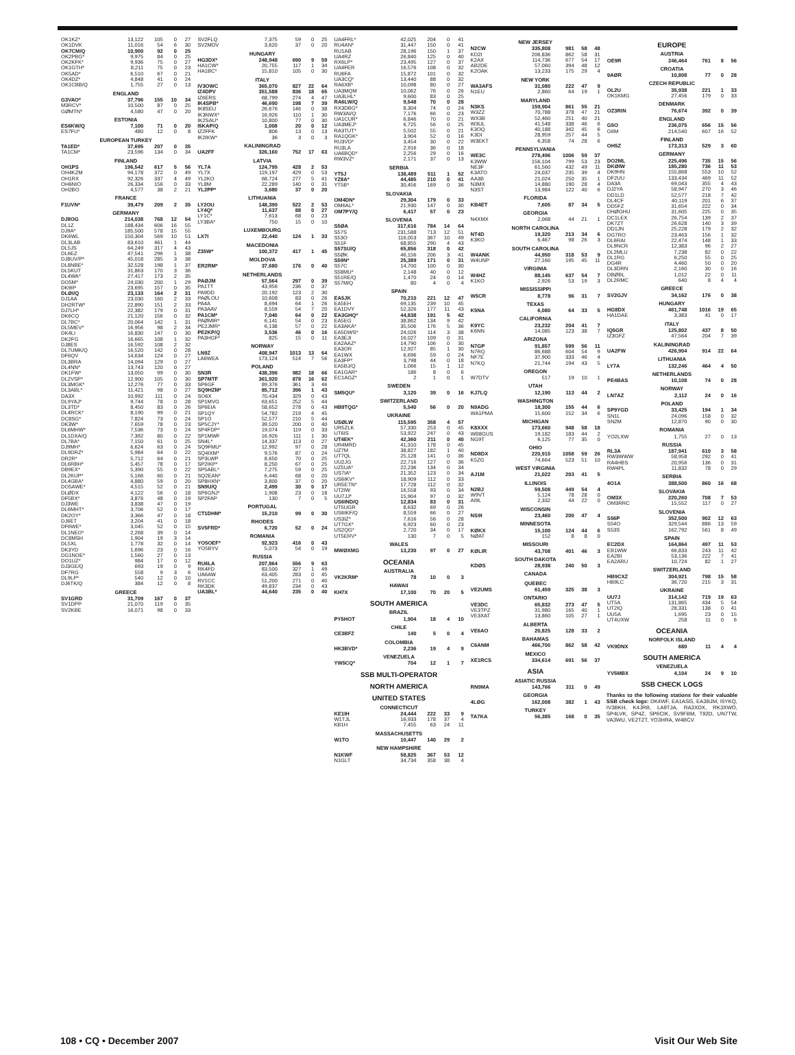| OK1KZ* | 13,122 | 105 | 0 | 27 |
| OK1DVK | 11,016 | 54 | 6 | 30 |
| OK7CM/Q | 10,900 | 92 | 0 | 25 |
| OK2PBG* | 9,975 | 84 | 0 | 25 |
| OK2KFK* | 9,936 | 75 | 0 | 27 |
| OK1GTH* | 8,211 | 75 | 0 | 23 |
| OK5AD* | 6,510 | 67 | 0 | 21 |
| OK4DZ* | 4,848 | 41 | 0 | 24 |
| OK1CBB/Q | 1,755 | 27 | 0 | 13 |
| ENGLAND | | | | |
| G3VAO* | 37,796 | 155 | 10 | 34 |
| M3RCV* | 10,500 | 87 | 0 | 25 |
| GØMTN* | 4,580 | 47 | 0 | 20 |
| ESTONIA | | | | |
| ES6KW/Q | 7,100 | 71 | 0 | 20 |
| ES7FU* | 480 | 12 | 0 | 8 |
| EUROPEAN TURKEY | | | | |
| TA1ED* | 37,695 | 207 | 0 | 35 |
| TA1CM* | 23,596 | 134 | 0 | 34 |
| FINLAND | | | | |
| OH1PS | 196,542 | 617 | 5 | 56 |
| OH4KZM | 94,178 | 372 | 0 | 49 |
| OH1RX | 92,326 | 337 | 4 | 49 |
| OH6NIO | 26,334 | 156 | 0 | 33 |
| OH2BO | 4,577 | 38 | 2 | 21 |
| FRANCE | | | | |
| F1UVN* | 39,479 | 209 | 2 | 35 |
| GERMANY | | | | |
| DJ8OG | 214,038 | 768 | 12 | 54 |
| DL1Z | 188,434 | 606 | 16 | 55 |
| DJ9A* | 185,500 | 578 | 15 | 55 |
| DK6WL | 150,304 | 569 | 10 | 51 |
| DL3LAB | 83,610 | 461 | 1 | 44 |
| DL5JS | 64,249 | 317 | 4 | 43 |
| DL6EZ | 47,541 | 296 | 1 | 38 |
| DJ8UV/P* | 45,018 | 285 | 3 | 38 |
| DL8NBE* | 32,528 | 198 | 1 | 37 |
| DL5KUT | 31,863 | 170 | 3 | 36 |
| DL4WA* | 27,417 | 173 | 2 | 35 |
| DO5M* | 24,030 | 200 | 1 | 29 |
| DK9IP | 23,695 | 157 | 0 | 35 |
| DLØI/Q | 23,133 | 164 | 2 | 31 |
| DJ1AA | 23,030 | 160 | 2 | 33 |
| DH2RTW* | 22,890 | 151 | 2 | 33 |
| DJ7LH* | 22,382 | 179 | 0 | 31 |
| DK6CQ | 21,120 | 156 | 0 | 32 |
| DL7BC* | 20,064 | 142 | 1 | 31 |
| DL5MEV* | 16,956 | 98 | 2 | 34 |
| DK4LI | 16,830 | 147 | 0 | 30 |
| DK2FG | 16,665 | 108 | 1 | 32 |
| DJ8ES | 16,592 | 108 | 2 | 32 |
| DL7UMK/Q | 16,520 | 142 | 0 | 28 |
| DF6QV | 14,634 | 124 | 0 | 27 |
| DL3BRA | 14,094 | 129 | 0 | 27 |
| DL4NN* | 13,743 | 120 | 0 | 27 |
| DK1FW* | 13,050 | 99 | 0 | 30 |
| DL2VSP* | 12,900 | 105 | 0 | 30 |
| DL3MGK* | 12,276 | 77 | 0 | 33 |
| DL3ABL* | 11,421 | 98 | 0 | 27 |
| DA3X | 10,992 | 111 | 0 | 24 |
| DL9YAJ* | 9,744 | 78 | 0 | 28 |
| DL3TD* | 8,450 | 83 | 0 | 26 |
| DL4RCK* | 8,190 | 99 | 0 | 21 |
| DC8SG* | 7,824 | 73 | 0 | 24 |
| DK3W* | 7,659 | 78 | 0 | 23 |
| DL6MHW* | 7,536 | 73 | 0 | 24 |
| DL1DXA/Q | 7,392 | 80 | 0 | 22 |
| DL7BA* | 7,150 | 61 | 0 | 25 |
| DJ9MH* | 6,624 | 63 | 0 | 24 |
| DL9DRZ* | 5,984 | 64 | 0 | 22 |
| DR2R* | 5,712 | 64 | 0 | 21 |
| DL6RBH* | 5,457 | 78 | 0 | 17 |
| DB9EX* | 5,390 | 55 | 0 | 22 |
| DL2KUP* | 5,166 | 60 | 0 | 21 |
| DL4GBA* | 4,880 | 59 | 0 | 20 |
| DO5AWE* | 4,515 | 52 | 0 | 21 |
| DLØDX | 4,122 | 56 | 0 | 18 |
| DF5BX* | 3,876 | 48 | 0 | 19 |
| DJ3WE | 3,838 | 47 | 0 | 19 |
| DL6MHT* | 3,706 | 52 | 0 | 17 |
| DK2OY* | 3,366 | 47 | 0 | 18 |
| DJ6ET | 3,204 | 41 | 0 | 18 |
| DF6WE* | 3,045 | 52 | 0 | 15 |
| DL1NEO* | 2,268 | 39 | 0 | 14 |
| DC8MSH | 1,904 | 19 | 3 | 14 |
| DL5XL | 1,778 | 32 | 0 | 14 |
| DK3YD | 1,696 | 23 | 0 | 16 |
| DG1NOE* | 1,560 | 27 | 0 | 13 |
| DO1UZ* | 984 | 17 | 0 | 12 |
| DJ3GE/Q | 693 | 19 | 0 | 9 |
| DF7RG | 558 | 9 | 3 | 6 |
| DL9LP* | 540 | 12 | 0 | 10 |
| DJ6TK/Q | 384 | 12 | 0 | 8 |
| GREECE | | | | |
| SV1GRD | 31,709 | 167 | 0 | 37 |
| SV1DPP | 21,070 | 119 | 0 | 35 |
| SV2KBE | 16,071 | 98 | 0 | 33 |
| SV2FLQ | 7,375 | 59 | 0 | 25 |
| SV2MDV | 3,620 | 37 | 0 | 20 |
| HUNGARY | | | | |
| HG3DX* | 248,948 | 690 | 9 | 59 |
| HA1CW* | 20,755 | 117 | 1 | 34 |
| HA1BC* | 15,810 | 105 | 0 | 30 |
| ITALY | | | | |
| IV3OWC | 365,070 | 827 | 22 | 64 |
| IZ4DPV | 351,588 | 836 | 18 | 65 |
| IZ6ERS | 68,799 | 274 | 4 | 47 |
| IK4SPB* | 46,690 | 198 | 7 | 39 |
| IK8SEU | 26,676 | 146 | 0 | 38 |
| IK3NWX* | 16,926 | 110 | 1 | 30 |
| IK2SAU* | 10,800 | 77 | 0 | 30 |
| I5KAP/Q | 1,008 | 20 | 0 | 12 |
| IZ2FFK | 806 | 13 | 0 | 13 |
| IK2IKW* | 36 | 3 | 0 | 3 |
| KALININGRAD | | | | |
| UA2FF | 326,160 | 752 | 17 | 63 |
| LATVIA | | | | |
| YL7A | 124,795 | 428 | 2 | 53 |
| YL7X | 119,197 | 429 | 0 | 53 |
| YL2KO | 68,724 | 277 | 5 | 41 |
| YL8M | 22,289 | 140 | 0 | 31 |
| YL2PP* | 3,680 | 37 | 0 | 20 |
| LITHUANIA | | | | |
| LY2OU | 148,390 | 522 | 2 | 53 |
| LY4Q* | 11,637 | 88 | 0 | 27 |
| LY1C* | 7,613 | 68 | 0 | 23 |
| LY3BA* | 750 | 15 | 0 | 10 |
| LUXEMBOURG | | | | |
| LX7I | 22,440 | 124 | 1 | 33 |
| MACEDONIA | | | | |
| Z35W* | 100,372 | 417 | 1 | 45 |
| MOLDOVA | | | | |
| ER2RM* | 37,680 | 176 | 0 | 40 |
| NETHERLANDS | | | | |
| PAØJM | 57,564 | 297 | 0 | 39 |
| PA1TT | 43,956 | 236 | 0 | 37 |
| PA9DD | 20,192 | 123 | 2 | 30 |
| PAØLOU | 10,608 | 83 | 0 | 26 |
| PA4A | 8,694 | 64 | 1 | 26 |
| PA3AAV | 8,559 | 54 | 7 | 20 |
| PA1CM* | 7,040 | 64 | 0 | 22 |
| PAØMIR* | 6,141 | 54 | 0 | 23 |
| PE2JMR* | 6,138 | 57 | 0 | 22 |
| PE2KP/Q | 3,536 | 46 | 0 | 16 |
| PA3HGF* | 825 | 15 | 0 | 11 |
| NORWAY | | | | |
| LN9Z | 408,947 | 1013 | 13 | 64 |
| LA6WEA | 173,124 | 514 | 7 | 56 |
| POLAND | | | | |
| SN3R | 438,396 | 982 | 18 | 66 |
| SP7MTF | 361,920 | 878 | 16 | 62 |
| SP6GF | 89,376 | 361 | 3 | 46 |
| SQ9HZM* | 85,712 | 396 | 1 | 43 |
| SO6X | 70,434 | 329 | 0 | 43 |
| SP1MVG | 63,651 | 252 | 5 | 44 |
| SP6EIA | 58,652 | 278 | 0 | 43 |
| SP1QY | 54,782 | 219 | 4 | 45 |
| SP1O | 52,577 | 210 | 5 | 44 |
| SP5CJY* | 39,520 | 200 | 0 | 40 |
| SP4FDP* | 19,074 | 119 | 0 | 33 |
| SP1MWF | 16,926 | 111 | 1 | 30 |
| SN4L* | 14,337 | 113 | 0 | 27 |
| SQ9FMU* | 12,992 | 97 | 0 | 28 |
| SQ4IXM* | 9,576 | 87 | 0 | 24 |
| SP3LWP | 8,650 | 70 | 0 | 25 |
| SP2IKP* | 8,250 | 67 | 0 | 25 |
| SP5ABL* | 7,275 | 59 | 0 | 25 |
| SQ2EAN* | 6,440 | 68 | 0 | 20 |
| SP8HXN* | 3,800 | 37 | 0 | 20 |
| SN9U/Q | 2,499 | 30 | 0 | 17 |
| SP6GNJ* | 1,908 | 23 | 0 | 18 |
| SP2FAP | 130 | 7 | 0 | 5 |
| PORTUGAL | | | | |
| CT1DHM* | 15,210 | 99 | 0 | 30 |
| RHODES | | | | |
| SV5FRD* | 6,720 | 52 | 0 | 24 |
| ROMANIA | | | | |
| YO5OEF* | 92,923 | 416 | 0 | 43 |
| YO5BYV | 5,073 | 54 | 0 | 19 |
| RUSSIA | | | | |
| RU6LA | 207,864 | 556 | 9 | 63 |
| RK4FD | 83,500 | 327 | 1 | 49 |
| UA6AW | 63,405 | 283 | 0 | 45 |
| RV1CC | 51,200 | 271 | 0 | 40 |
| RK3DK | 49,837 | 234 | 0 | 43 |
| UA3BL* | 44,640 | 235 | 0 | 40 |
| UA4FRL* | 42,025 | 204 | 0 | 41 |
| RU4AN* | 31,447 | 150 | 0 | 41 |
| RU1AB | 28,196 | 150 | 1 | 37 |
| UA4RZ | 26,840 | 125 | 0 | 40 |
| RX6LP* | 23,495 | 127 | 0 | 37 |
| UA4FER | 16,576 | 108 | 0 | 32 |
| RU6FA | 15,872 | 101 | 0 | 32 |
| UA3CQ* | 13,440 | 88 | 0 | 32 |
| RA6XB* | 10,098 | 80 | 0 | 27 |
| UA3MQM | 10,062 | 76 | 0 | 26 |
| UA3LHL* | 9,600 | 83 | 0 | 25 |
| RA6LW/Q | 9,548 | 70 | 0 | 28 |
| RX3DBG* | 8,304 | 74 | 0 | 24 |
| RW3AI/Q | 7,176 | 66 | 0 | 23 |
| UA1CUR* | 6,846 | 70 | 0 | 21 |
| UA3MEJ* | 6,725 | 56 | 0 | 25 |
| RA3TUT* | 5,502 | 55 | 0 | 21 |
| RA1QGK* | 3,904 | 52 | 0 | 16 |
| RU3VD* | 3,454 | 30 | 0 | 22 |
| RU3LA | 2,916 | 36 | 0 | 18 |
| UA6BQD* | 2,256 | 29 | 0 | 16 |
| RW3VZ* | 2,171 | 37 | 0 | 13 |
| SERBIA | | | | |
| YT5J | 138,489 | 511 | 1 | 52 |
| YZ8A* | 44,485 | 210 | 0 | 41 |
| YT5B* | 30,456 | 169 | 0 | 36 |
| SLOVAKIA | | | | |
| OM4DN* | 29,304 | 179 | 0 | 33 |
| OM6AL* | 21,930 | 147 | 0 | 30 |
| OM7PY/Q | 6,417 | 57 | 0 | 23 |
| SLOVENIA | | | | |
| S5ØA | 317,616 | 784 | 14 | 64 |
| S57S | 231,588 | 713 | 12 | 51 |
| S53O | 116,053 | 367 | 10 | 49 |
| S51F | 68,855 | 290 | 4 | 43 |
| S57SU/Q | 65,856 | 318 | 0 | 42 |
| S5ØK | 46,156 | 206 | 3 | 41 |
| S59N* | 25,389 | 171 | 0 | 31 |
| S57C | 14,700 | 100 | 0 | 30 |
| S58MU* | 2,148 | 40 | 0 | 12 |
| S51RE/Q | 1,470 | 24 | 0 | 14 |
| S57M/Q | 80 | 4 | 0 | 4 |
| SPAIN | | | | |
| EA5JK | 70,210 | 221 | 12 | 47 |
| EA5EH | 69,135 | 239 | 10 | 45 |
| EA1DVY | 52,326 | 177 | 11 | 43 |
| EA3GHQ* | 44,838 | 191 | 5 | 42 |
| EA5EG | 38,862 | 134 | 9 | 42 |
| EA3AKA* | 35,506 | 176 | 5 | 36 |
| EA5DWS* | 24,026 | 114 | 3 | 38 |
| EA3EJI | 16,027 | 109 | 0 | 31 |
| EA2AAZ* | 14,790 | 106 | 0 | 30 |
| EA3OR | 12,927 | 85 | 1 | 30 |
| EA1WX | 6,696 | 59 | 0 | 24 |
| EA3FP* | 3,798 | 44 | 0 | 18 |
| EA5BJ/Q | 1,066 | 15 | 1 | 12 |
| EA1GAR* | 186 | 8 | 0 | 6 |
| EC1AGZ* | 2 | 1 | 0 | 1 |
| SWEDEN | | | | |
| SM5QU* | 3,120 | 39 | 0 | 16 |
| SWITZERLAND | | | | |
| HB9TQG* | 5,540 | 56 | 0 | 20 |
| UKRAINE | | | | |
| USØLW | 115,595 | 358 | 4 | 57 |
| UR5ZLK | 57,330 | 253 | 0 | 45 |
| UT6IS | 53,922 | 247 | 0 | 43 |
| UT4EK* | 42,360 | 211 | 0 | 40 |
| UR4MRD | 41,310 | 178 | 0 | 45 |
| UZ7M | 38,827 | 182 | 1 | 40 |
| UT7QL | 25,128 | 141 | 0 | 36 |
| UU2JG | 22,716 | 127 | 0 | 36 |
| UZ5UA* | 22,236 | 134 | 0 | 34 |
| US7IA* | 21,352 | 123 | 0 | 34 |
| US6IKV* | 18,909 | 112 | 0 | 33 |
| UR5ETN* | 17,728 | 112 | 0 | 32 |
| UT2IW | 16,558 | 93 | 0 | 34 |
| UU7JJ* | 15,904 | 97 | 0 | 32 |
| US6IND/Q | 12,834 | 83 | 0 | 31 |
| UT5UGR | 8,632 | 69 | 0 | 26 |
| US6IKF/Q | 8,559 | 66 | 0 | 27 |
| US3IZ* | 7,616 | 56 | 0 | 28 |
| UT7GX* | 6,923 | 60 | 0 | 23 |
| US2QG* | 2,720 | 34 | 0 | 17 |
| UT5ERV* | 130 | 7 | 0 | 5 |
| WALES | | | | |
| MWØXMG | 13,230 | 97 | 0 | 27 |
| OCEANIA | | | | |
| AUSTRALIA | | | | |
| VK2KRM* | 78 | 10 | 0 | 3 |
| HAWAII | | | | |
| KH7X | 17,100 | 70 | 20 | 5 |
| SOUTH AMERICA | | | | |
| BRAZIL | | | | |
| PY5HOT | 1,904 | 18 | 4 | 10 |
| CHILE | | | | |
| CE3BFZ | 140 | 5 | 0 | 4 |
| COLOMBIA | | | | |
| HK3BVD* | 2,236 | 19 | 4 | 9 |
| VENEZUELA | | | | |
| YW5CQ* | 704 | 12 | 1 | 7 |
| SSB MULTI-OPERATOR | | | | |
| NORTH AMERICA | | | | |
| UNITED STATES | | | | |
| CONNECTICUT | | | | |
| KE1IH | 24,444 | 222 | 33 | 9 |
| W1TJL | 16,933 | 178 | 37 | 4 |
| KB1H | 7,455 | 63 | 24 | 11 |
| MASSACHUSETTS | | | | |
| W1TO | 10,447 | 140 | 29 | 2 |
| NEW HAMPSHIRE | | | | |
| N1KWF | 58,825 | 367 | 53 | 12 |
| N1GLT | 34,734 | 358 | 38 | 4 |
| NEW JERSEY | | | | |
| --- | --- | --- | --- | --- |
| N2CW | 335,808 | 981 | 58 | 48 |
| KD2I | 206,836 | 862 | 58 | 31 |
| K2AX | 114,736 | 677 | 54 | 17 |
| AB2DE | 57,060 | 394 | 48 | 12 |
| K2OAK | 13,233 | 175 | 29 | 4 |
| NEW YORK | | | | |
| WA3AFS | 31,080 | 222 | 47 | 9 |
| N1EU | 2,860 | 64 | 19 | 1 |
| MARYLAND | | | | |
| N3KS | 159,904 | 861 | 55 | 21 |
| W3ZZ | 70,788 | 378 | 47 | 21 |
| WX3B | 52,460 | 251 | 40 | 21 |
| W3UL | 41,548 | 338 | 46 | 6 |
| K3OQ | 40,188 | 342 | 45 | 6 |
| K3DI | 28,959 | 257 | 44 | 5 |
| W3EKT | 6,358 | 74 | 28 | 6 |
| PENNSYLVANIA | | | | |
| WE3C | 278,496 | 1006 | 59 | 37 |
| K3WW | 156,104 | 799 | 53 | 23 |
| NE3F | 61,560 | 432 | 49 | 11 |
| K3ATO | 24,037 | 235 | 39 | 4 |
| AA3B | 21,024 | 250 | 35 | 1 |
| N3MX | 14,880 | 190 | 28 | 4 |
| N3ST | 13,984 | 122 | 40 | 6 |
| FLORIDA | | | | |
| KB4ET | 7,605 | 87 | 34 | 5 |
| GEORGIA | | | | |
| N4XMX | 2,068 | 44 | 21 | 1 |
| NORTH CAROLINA | | | | |
| NT4D | 19,320 | 213 | 34 | 6 |
| K3KO | 6,467 | 98 | 26 | 3 |
| SOUTH CAROLINA | | | | |
| W4ANK | 44,950 | 318 | 53 | 9 |
| W4UNP | 27,160 | 195 | 45 | 11 |
| VIRGINIA | | | | |
| W4HZ | 88,145 | 637 | 54 | 7 |
| K1KO | 2,926 | 53 | 19 | 3 |
| MISSISSIPPI | | | | |
| W5CR | 8,778 | 96 | 31 | 7 |
| TEXAS | | | | |
| K5NA | 6,080 | 64 | 33 | 5 |
| CALIFORNIA | | | | |
| K9YC | 23,232 | 204 | 41 | 7 |
| K6NN | 14,085 | 123 | 38 | 7 |
| ARIZONA | | | | |
| N7GP | 91,857 | 599 | 56 | 11 |
| N7RQ | 86,688 | 604 | 54 | 9 |
| NF7E | 37,900 | 333 | 46 | 4 |
| N7KQ | 21,744 | 194 | 43 | 5 |
| OREGON | | | | |
| W7DTV | 517 | 19 | 10 | 1 |
| UTAH | | | | |
| KJ7LQ | 12,190 | 113 | 44 | 2 |
| WASHINGTON | | | | |
| N9ADG | 18,300 | 155 | 44 | 6 |
| WA1PMA | 15,600 | 152 | 34 | 6 |
| MICHIGAN | | | | |
| K8XXX | 173,660 | 948 | 58 | 18 |
| WB8GUS | 19,182 | 183 | 44 | 2 |
| NG9T | 6,125 | 77 | 35 | 0 |
| OHIO | | | | |
| ND8DX | 220,915 | 1058 | 59 | 26 |
| K5ZG | 74,664 | 523 | 51 | 10 |
| WEST VIRGINIA | | | | |
| AJ1M | 21,022 | 203 | 41 | 5 |
| ILLINOIS | | | | |
| N2BJ | 59,508 | 449 | 54 | 4 |
| W9VT | 5,124 | 78 | 28 | 0 |
| AI9L | 2,332 | 44 | 22 | 0 |
| WISCONSIN | | | | |
| NS9I | 23,460 | 200 | 47 | 4 |
| MINNESOTA | | | | |
| KØKX | 15,100 | 124 | 44 | 6 |
| NØAT | 152 | 8 | 8 | 0 |
| MISSOURI | | | | |
| KØLIR | 43,708 | 401 | 46 | 3 |
| SOUTH DAKOTA | | | | |
| KDØS | 28,938 | 240 | 50 | 3 |
| CANADA | | | | |
| QUEBEC | | | | |
| VE2UMS | 61,459 | 325 | 38 | 3 |
| ONTARIO | | | | |
| VE3DC | 65,832 | 273 | 47 | 5 |
| VE3TPZ | 31,980 | 165 | 40 | 1 |
| VE3XAT | 13,860 | 105 | 27 | 1 |
| ALBERTA | | | | |
| VE6AO | 20,825 | 128 | 33 | 2 |
| BAHAMAS | | | | |
| C6ANM | 466,700 | 862 | 58 | 42 |
| MEXICO | | | | |
| XE1RCS | 334,614 | 691 | 56 | 37 |
| ASIA | | | | |
| ASIATIC RUSSIA | | | | |
| RN9MA | 143,766 | 311 | 0 | 49 |
| GEORGIA | | | | |
| 4LØG | 162,008 | 382 | 1 | 43 |
| TURKEY | | | | |
| TA7KA | 56,385 | 168 | 0 | 35 |
| EUROPE | | | | |
| --- | --- | --- | --- | --- |
| AUSTRIA | | | | |
| OE9R | 246,464 | 761 | 8 | 56 |
| CROATIA | | | | |
| 9AØR | 10,808 | 77 | 0 | 28 |
| CZECH REPUBLIC | | | | |
| OL2U | 35,938 | 221 | 1 | 33 |
| OK1KMG | 27,456 | 179 | 0 | 33 |
| DENMARK | | | | |
| OZ3RIN | 76,674 | 392 | 0 | 39 |
| ENGLAND | | | | |
| G5O | 236,075 | 656 | 15 | 56 |
| G6M | 214,540 | 607 | 16 | 52 |
| FINLAND | | | | |
| OH5Z | 173,313 | 529 | 3 | 60 |
| GERMANY | | | | |
| DO2ML | 225,496 | 735 | 15 | 56 |
| DKØIW | 185,280 | 736 | 11 | 53 |
| DK9HN | 155,868 | 553 | 10 | 52 |
| DF2UU | 133,434 | 469 | 11 | 52 |
| DA3A | 69,043 | 355 | 4 | 43 |
| DJ2YA | 58,947 | 270 | 3 | 46 |
| DD1LD | 52,577 | 218 | 7 | 42 |
| DL4CF | 40,119 | 201 | 6 | 37 |
| DD5FZ | 31,654 | 222 | 0 | 34 |
| DHØGHU | 31,605 | 225 | 0 | 35 |
| DC1LEX | 26,754 | 139 | 2 | 37 |
| DK7ZT | 26,628 | 140 | 3 | 39 |
| DD1JN | 25,228 | 179 | 2 | 32 |
| DG7RO | 23,463 | 156 | 1 | 32 |
| DL6RAI | 22,474 | 148 | 1 | 33 |
| DL9NCR | 12,383 | 96 | 2 | 27 |
| DL2MLU | 7,238 | 82 | 0 | 22 |
| DL1RG | 6,250 | 55 | 0 | 25 |
| DG4R | 4,460 | 50 | 0 | 20 |
| DL3DRN | 2,160 | 30 | 0 | 16 |
| DBØBL | 1,012 | 22 | 0 | 11 |
| DL2RMC | 640 | 8 | 4 | 4 |
| GREECE | | | | |
| SV2GJV | 34,162 | 176 | 0 | 38 |
| HUNGARY | | | | |
| HG8DX | 461,748 | 1016 | 19 | 65 |
| HA1DAE | 3,383 | 41 | 0 | 17 |
| ITALY | | | | |
| IQ5GR | 125,802 | 437 | 8 | 50 |
| IZ3GFZ | 47,564 | 204 | 7 | 39 |
| KALININGRAD | | | | |
| UA2FW | 426,904 | 914 | 22 | 64 |
| LITHUANIA | | | | |
| LY7A | 132,246 | 464 | 4 | 50 |
| NETHERLANDS | | | | |
| PE4BAS | 10,108 | 74 | 0 | 28 |
| NORWAY | | | | |
| LN7AZ | 2,112 | 24 | 0 | 16 |
| POLAND | | | | |
| SP9YGD | 33,425 | 194 | 1 | 34 |
| SN1L | 24,096 | 158 | 0 | 32 |
| SN2M | 12,870 | 90 | 0 | 30 |
| ROMANIA | | | | |
| YO2LXW | 1,755 | 27 | 0 | 13 |
| RUSSIA | | | | |
| RL3A | 187,941 | 610 | 3 | 58 |
| RW3WWW | 58,958 | 292 | 0 | 41 |
| RA4HBS | 20,956 | 136 | 0 | 31 |
| RW4PL | 11,832 | 78 | 0 | 29 |
| SERBIA | | | | |
| 4O1A | 388,500 | 860 | 16 | 68 |
| SLOVAKIA | | | | |
| OM3X | 220,260 | 708 | 7 | 53 |
| OM3RRC | 15,552 | 117 | 0 | 27 |
| SLOVENIA | | | | |
| S56P | 352,500 | 902 | 12 | 63 |
| S54O | 329,544 | 886 | 13 | 59 |
| S53S | 162,792 | 561 | 8 | 49 |
| SPAIN | | | | |
| EC2DX | 164,864 | 497 | 11 | 53 |
| EB1WW | 66,833 | 243 | 11 | 42 |
| EA2BI | 53,136 | 222 | 7 | 41 |
| EA2ARU | 10,724 | 82 | 1 | 27 |
| SWITZERLAND | | | | |
| HB9CXZ | 304,921 | 798 | 15 | 58 |
| HB9LC | 36,720 | 215 | 3 | 31 |
| UKRAINE | | | | |
| UU7J | 314,142 | 719 | 19 | 63 |
| UT5A | 131,865 | 434 | 5 | 54 |
| UT2IQ | 28,331 | 138 | 0 | 41 |
| UU5A | 1,695 | 23 | 0 | 15 |
| UT4UXW | 258 | 11 | 0 | 6 |
| OCEANIA | | | | |
| NORFOLK ISLAND | | | | |
| VK9DNX | 680 | 11 | 4 | 4 |
| SOUTH AMERICA | | | | |
| VENEZUELA | | | | |
| YV5MBX | 4,104 | 24 | 9 | 10 |
| SSB CHECK LOGS | | | | |
Thanks to the following stations for their valuable SSB check logs: DK4WF, EA1ASG, EA3BJM, I5YKQ, IV3BKH, K4JRB, LA9TJA, RA3XDX, RK3XWO, SP4LVK, SP4Z, SP6CIK, SV9FBM, T92D, UN7TW, VA3WU, VE2TZT, YO3HRA, W4BCV.
108 • CQ • December 2007 Visit Our Web Site